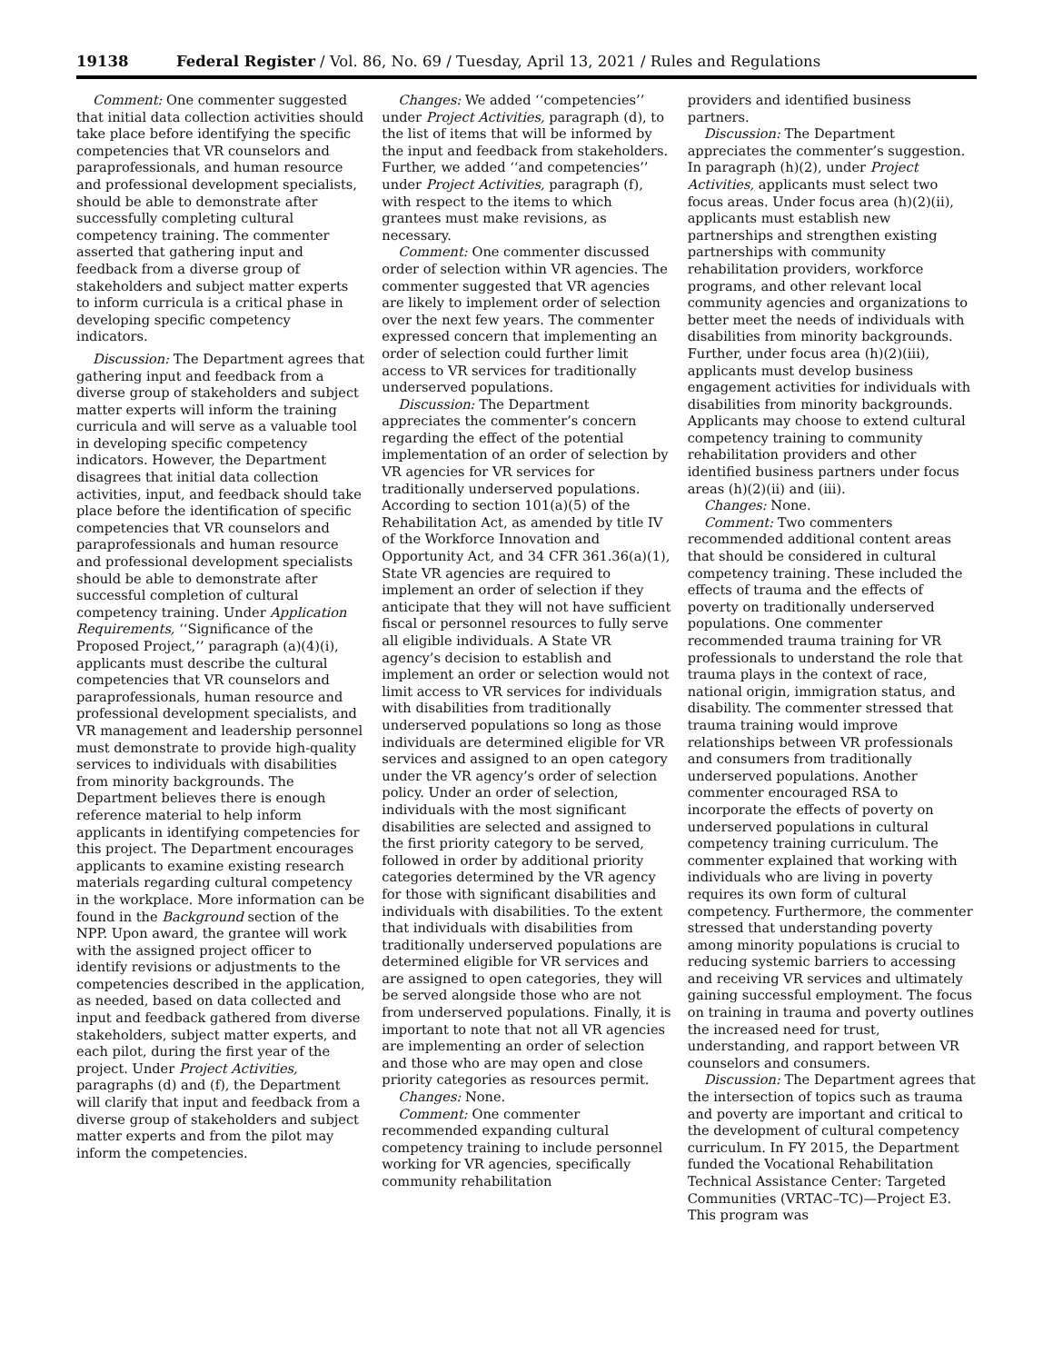19138 Federal Register / Vol. 86, No. 69 / Tuesday, April 13, 2021 / Rules and Regulations
Comment: One commenter suggested that initial data collection activities should take place before identifying the specific competencies that VR counselors and paraprofessionals, and human resource and professional development specialists, should be able to demonstrate after successfully completing cultural competency training. The commenter asserted that gathering input and feedback from a diverse group of stakeholders and subject matter experts to inform curricula is a critical phase in developing specific competency indicators.
Discussion: The Department agrees that gathering input and feedback from a diverse group of stakeholders and subject matter experts will inform the training curricula and will serve as a valuable tool in developing specific competency indicators. However, the Department disagrees that initial data collection activities, input, and feedback should take place before the identification of specific competencies that VR counselors and paraprofessionals and human resource and professional development specialists should be able to demonstrate after successful completion of cultural competency training. Under Application Requirements, ‘‘Significance of the Proposed Project,’’ paragraph (a)(4)(i), applicants must describe the cultural competencies that VR counselors and paraprofessionals, human resource and professional development specialists, and VR management and leadership personnel must demonstrate to provide high-quality services to individuals with disabilities from minority backgrounds. The Department believes there is enough reference material to help inform applicants in identifying competencies for this project. The Department encourages applicants to examine existing research materials regarding cultural competency in the workplace. More information can be found in the Background section of the NPP. Upon award, the grantee will work with the assigned project officer to identify revisions or adjustments to the competencies described in the application, as needed, based on data collected and input and feedback gathered from diverse stakeholders, subject matter experts, and each pilot, during the first year of the project. Under Project Activities, paragraphs (d) and (f), the Department will clarify that input and feedback from a diverse group of stakeholders and subject matter experts and from the pilot may inform the competencies.
Changes: We added ‘‘competencies’’ under Project Activities, paragraph (d), to the list of items that will be informed by the input and feedback from stakeholders. Further, we added ‘‘and competencies’’ under Project Activities, paragraph (f), with respect to the items to which grantees must make revisions, as necessary.
Comment: One commenter discussed order of selection within VR agencies. The commenter suggested that VR agencies are likely to implement order of selection over the next few years. The commenter expressed concern that implementing an order of selection could further limit access to VR services for traditionally underserved populations.
Discussion: The Department appreciates the commenter’s concern regarding the effect of the potential implementation of an order of selection by VR agencies for VR services for traditionally underserved populations. According to section 101(a)(5) of the Rehabilitation Act, as amended by title IV of the Workforce Innovation and Opportunity Act, and 34 CFR 361.36(a)(1), State VR agencies are required to implement an order of selection if they anticipate that they will not have sufficient fiscal or personnel resources to fully serve all eligible individuals. A State VR agency’s decision to establish and implement an order or selection would not limit access to VR services for individuals with disabilities from traditionally underserved populations so long as those individuals are determined eligible for VR services and assigned to an open category under the VR agency’s order of selection policy. Under an order of selection, individuals with the most significant disabilities are selected and assigned to the first priority category to be served, followed in order by additional priority categories determined by the VR agency for those with significant disabilities and individuals with disabilities. To the extent that individuals with disabilities from traditionally underserved populations are determined eligible for VR services and are assigned to open categories, they will be served alongside those who are not from underserved populations. Finally, it is important to note that not all VR agencies are implementing an order of selection and those who are may open and close priority categories as resources permit.
Changes: None.
Comment: One commenter recommended expanding cultural competency training to include personnel working for VR agencies, specifically community rehabilitation
providers and identified business partners.
Discussion: The Department appreciates the commenter’s suggestion. In paragraph (h)(2), under Project Activities, applicants must select two focus areas. Under focus area (h)(2)(ii), applicants must establish new partnerships and strengthen existing partnerships with community rehabilitation providers, workforce programs, and other relevant local community agencies and organizations to better meet the needs of individuals with disabilities from minority backgrounds. Further, under focus area (h)(2)(iii), applicants must develop business engagement activities for individuals with disabilities from minority backgrounds. Applicants may choose to extend cultural competency training to community rehabilitation providers and other identified business partners under focus areas (h)(2)(ii) and (iii).
Changes: None.
Comment: Two commenters recommended additional content areas that should be considered in cultural competency training. These included the effects of trauma and the effects of poverty on traditionally underserved populations. One commenter recommended trauma training for VR professionals to understand the role that trauma plays in the context of race, national origin, immigration status, and disability. The commenter stressed that trauma training would improve relationships between VR professionals and consumers from traditionally underserved populations. Another commenter encouraged RSA to incorporate the effects of poverty on underserved populations in cultural competency training curriculum. The commenter explained that working with individuals who are living in poverty requires its own form of cultural competency. Furthermore, the commenter stressed that understanding poverty among minority populations is crucial to reducing systemic barriers to accessing and receiving VR services and ultimately gaining successful employment. The focus on training in trauma and poverty outlines the increased need for trust, understanding, and rapport between VR counselors and consumers.
Discussion: The Department agrees that the intersection of topics such as trauma and poverty are important and critical to the development of cultural competency curriculum. In FY 2015, the Department funded the Vocational Rehabilitation Technical Assistance Center: Targeted Communities (VRTAC–TC)—Project E3. This program was